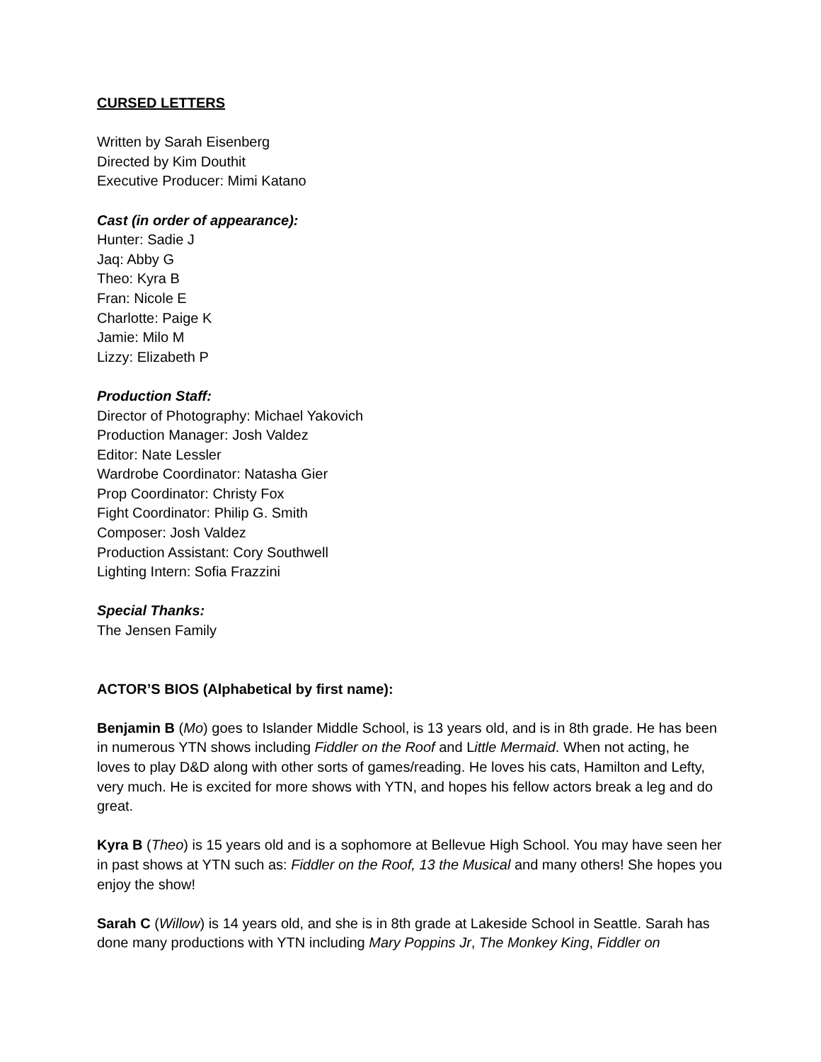CURSED LETTERS
Written by Sarah Eisenberg
Directed by Kim Douthit
Executive Producer: Mimi Katano
Cast (in order of appearance):
Hunter: Sadie J
Jaq: Abby G
Theo: Kyra B
Fran: Nicole E
Charlotte: Paige K
Jamie: Milo M
Lizzy: Elizabeth P
Production Staff:
Director of Photography: Michael Yakovich
Production Manager: Josh Valdez
Editor: Nate Lessler
Wardrobe Coordinator: Natasha Gier
Prop Coordinator: Christy Fox
Fight Coordinator: Philip G. Smith
Composer: Josh Valdez
Production Assistant: Cory Southwell
Lighting Intern: Sofia Frazzini
Special Thanks:
The Jensen Family
ACTOR’S BIOS (Alphabetical by first name):
Benjamin B (Mo) goes to Islander Middle School, is 13 years old, and is in 8th grade. He has been in numerous YTN shows including Fiddler on the Roof and Little Mermaid. When not acting, he loves to play D&D along with other sorts of games/reading. He loves his cats, Hamilton and Lefty, very much. He is excited for more shows with YTN, and hopes his fellow actors break a leg and do great.
Kyra B (Theo) is 15 years old and is a sophomore at Bellevue High School. You may have seen her in past shows at YTN such as: Fiddler on the Roof, 13 the Musical and many others! She hopes you enjoy the show!
Sarah C (Willow) is 14 years old, and she is in 8th grade at Lakeside School in Seattle. Sarah has done many productions with YTN including Mary Poppins Jr, The Monkey King, Fiddler on